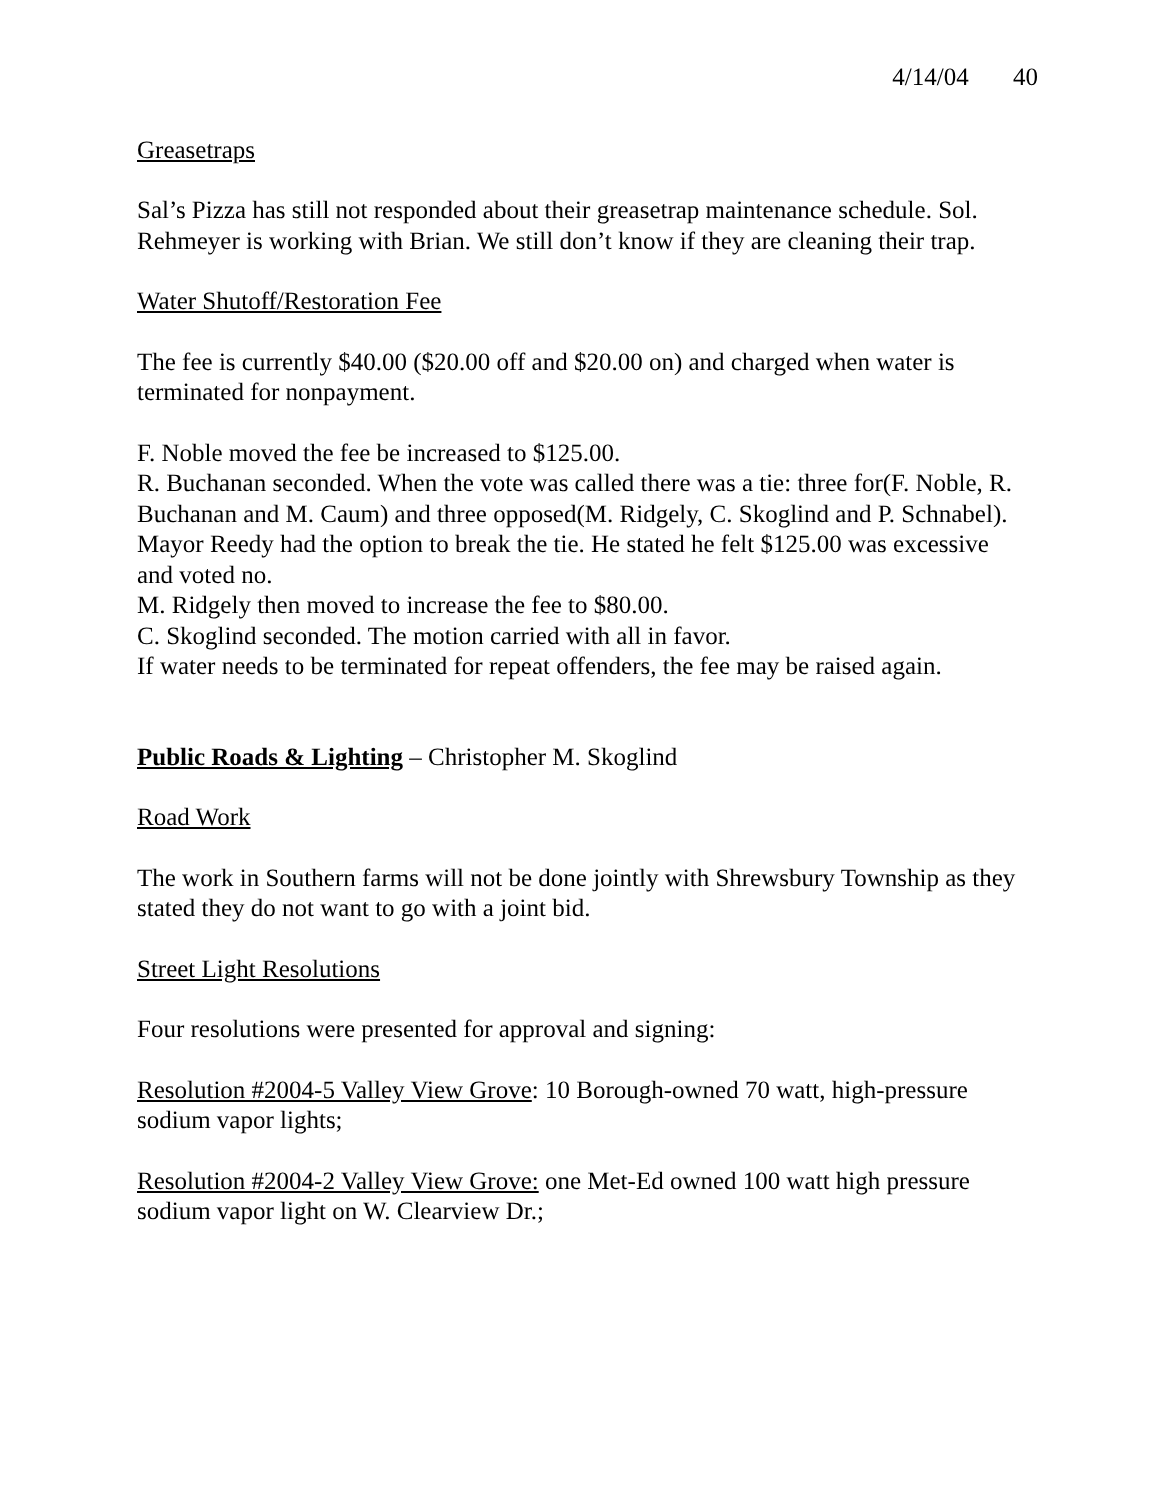4/14/04 40
Greasetraps
Sal’s Pizza has still not responded about their greasetrap maintenance schedule. Sol. Rehmeyer is working with Brian. We still don’t know if they are cleaning their trap.
Water Shutoff/Restoration Fee
The fee is currently $40.00 ($20.00 off and $20.00 on) and charged when water is terminated for nonpayment.
F. Noble moved the fee be increased to $125.00.
R. Buchanan seconded. When the vote was called there was a tie: three for(F. Noble, R. Buchanan and M. Caum) and three opposed(M. Ridgely, C. Skoglind and P. Schnabel).
Mayor Reedy had the option to break the tie. He stated he felt $125.00 was excessive and voted no.
M. Ridgely then moved to increase the fee to $80.00.
C. Skoglind seconded. The motion carried with all in favor.
If water needs to be terminated for repeat offenders, the fee may be raised again.
Public Roads & Lighting – Christopher M. Skoglind
Road Work
The work in Southern farms will not be done jointly with Shrewsbury Township as they stated they do not want to go with a joint bid.
Street Light Resolutions
Four resolutions were presented for approval and signing:
Resolution #2004-5 Valley View Grove: 10 Borough-owned 70 watt, high-pressure sodium vapor lights;
Resolution #2004-2 Valley View Grove: one Met-Ed owned 100 watt high pressure sodium vapor light on W. Clearview Dr.;